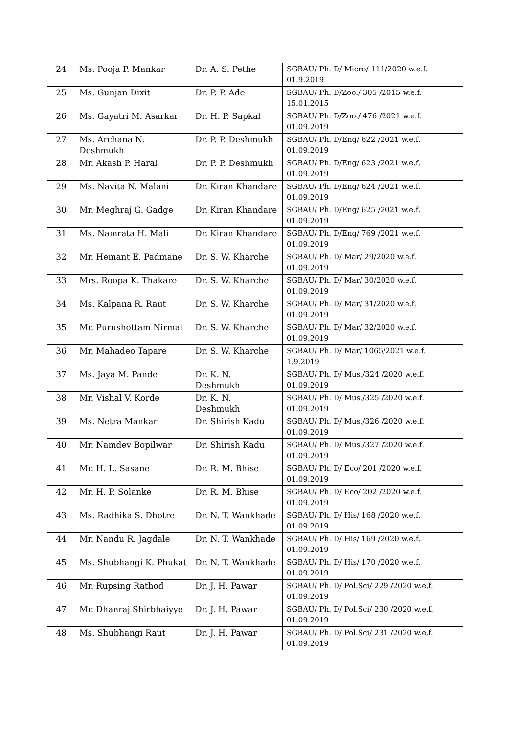| 24 | Ms. Pooja P. Mankar | Dr. A. S. Pethe | SGBAU/ Ph. D/ Micro/ 111/2020 w.e.f. 01.9.2019 |
| 25 | Ms. Gunjan Dixit | Dr. P. P. Ade | SGBAU/ Ph. D/Zoo./ 305 /2015 w.e.f. 15.01.2015 |
| 26 | Ms. Gayatri M. Asarkar | Dr. H. P. Sapkal | SGBAU/ Ph. D/Zoo./ 476 /2021 w.e.f. 01.09.2019 |
| 27 | Ms. Archana N. Deshmukh | Dr. P. P. Deshmukh | SGBAU/ Ph. D/Eng/ 622 /2021 w.e.f. 01.09.2019 |
| 28 | Mr. Akash P. Haral | Dr. P. P. Deshmukh | SGBAU/ Ph. D/Eng/ 623 /2021 w.e.f. 01.09.2019 |
| 29 | Ms. Navita N. Malani | Dr. Kiran Khandare | SGBAU/ Ph. D/Eng/ 624 /2021 w.e.f. 01.09.2019 |
| 30 | Mr. Meghraj G. Gadge | Dr. Kiran Khandare | SGBAU/ Ph. D/Eng/ 625 /2021 w.e.f. 01.09.2019 |
| 31 | Ms. Namrata H. Mali | Dr. Kiran Khandare | SGBAU/ Ph. D/Eng/ 769 /2021 w.e.f. 01.09.2019 |
| 32 | Mr. Hemant E. Padmane | Dr. S. W. Kharche | SGBAU/ Ph. D/ Mar/ 29/2020 w.e.f. 01.09.2019 |
| 33 | Mrs. Roopa K. Thakare | Dr. S. W. Kharche | SGBAU/ Ph. D/ Mar/ 30/2020 w.e.f. 01.09.2019 |
| 34 | Ms. Kalpana R. Raut | Dr. S. W. Kharche | SGBAU/ Ph. D/ Mar/ 31/2020 w.e.f. 01.09.2019 |
| 35 | Mr. Purushottam Nirmal | Dr. S. W. Kharche | SGBAU/ Ph. D/ Mar/ 32/2020 w.e.f. 01.09.2019 |
| 36 | Mr. Mahadeo Tapare | Dr. S. W. Kharche | SGBAU/ Ph. D/ Mar/ 1065/2021 w.e.f. 1.9.2019 |
| 37 | Ms. Jaya M. Pande | Dr. K. N. Deshmukh | SGBAU/ Ph. D/ Mus./324 /2020 w.e.f. 01.09.2019 |
| 38 | Mr. Vishal V. Korde | Dr. K. N. Deshmukh | SGBAU/ Ph. D/ Mus./325 /2020 w.e.f. 01.09.2019 |
| 39 | Ms. Netra Mankar | Dr. Shirish Kadu | SGBAU/ Ph. D/ Mus./326 /2020 w.e.f. 01.09.2019 |
| 40 | Mr. Namdev Bopilwar | Dr. Shirish Kadu | SGBAU/ Ph. D/ Mus./327 /2020 w.e.f. 01.09.2019 |
| 41 | Mr. H. L. Sasane | Dr. R. M. Bhise | SGBAU/ Ph. D/ Eco/ 201 /2020 w.e.f. 01.09.2019 |
| 42 | Mr. H. P. Solanke | Dr. R. M. Bhise | SGBAU/ Ph. D/ Eco/ 202 /2020 w.e.f. 01.09.2019 |
| 43 | Ms. Radhika S. Dhotre | Dr. N. T. Wankhade | SGBAU/ Ph. D/ His/ 168 /2020 w.e.f. 01.09.2019 |
| 44 | Mr. Nandu R. Jagdale | Dr. N. T. Wankhade | SGBAU/ Ph. D/ His/ 169 /2020 w.e.f. 01.09.2019 |
| 45 | Ms. Shubhangi K. Phukat | Dr. N. T. Wankhade | SGBAU/ Ph. D/ His/ 170 /2020 w.e.f. 01.09.2019 |
| 46 | Mr. Rupsing Rathod | Dr. J. H. Pawar | SGBAU/ Ph. D/ Pol.Sci/ 229 /2020 w.e.f. 01.09.2019 |
| 47 | Mr. Dhanraj Shirbhaiyye | Dr. J. H. Pawar | SGBAU/ Ph. D/ Pol.Sci/ 230 /2020 w.e.f. 01.09.2019 |
| 48 | Ms. Shubhangi Raut | Dr. J. H. Pawar | SGBAU/ Ph. D/ Pol.Sci/ 231 /2020 w.e.f. 01.09.2019 |